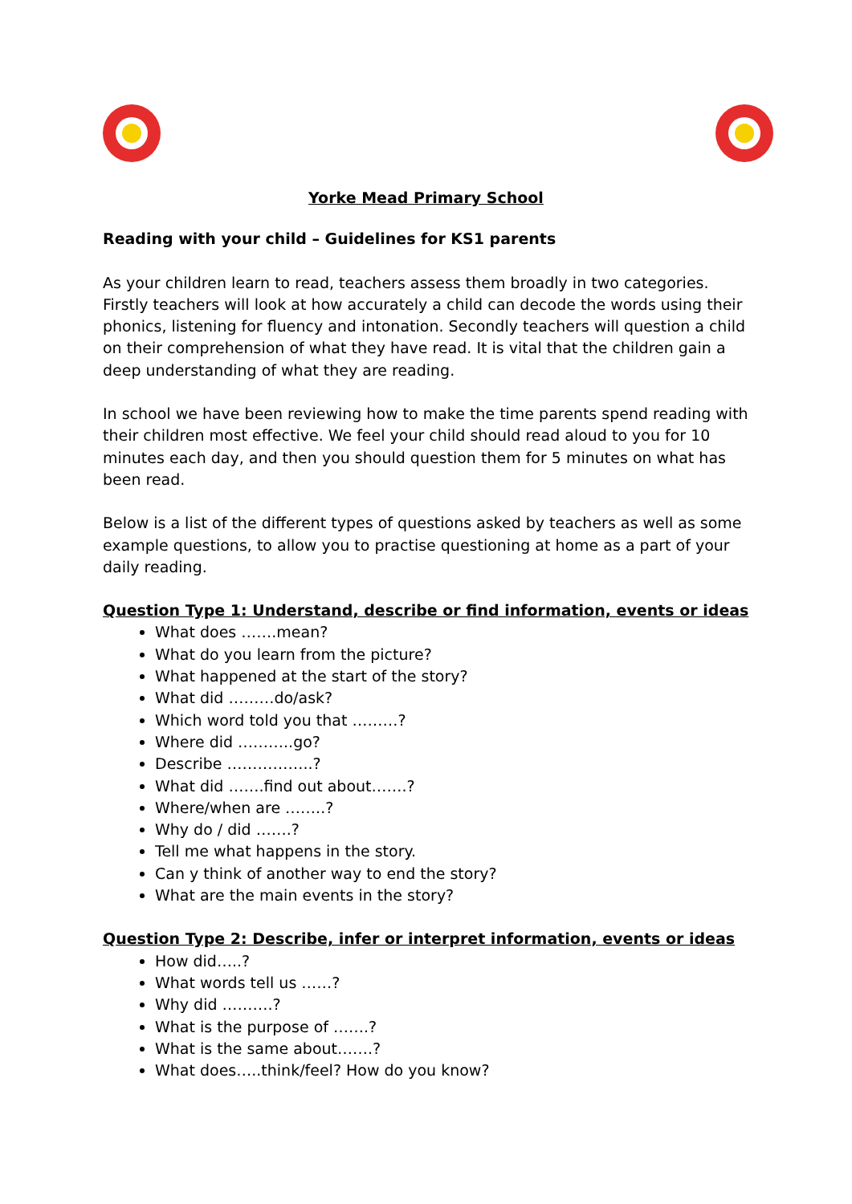Yorke Mead Primary School
Reading with your child – Guidelines for KS1 parents
As your children learn to read, teachers assess them broadly in two categories. Firstly teachers will look at how accurately a child can decode the words using their phonics, listening for fluency and intonation. Secondly teachers will question a child on their comprehension of what they have read. It is vital that the children gain a deep understanding of what they are reading.
In school we have been reviewing how to make the time parents spend reading with their children most effective. We feel your child should read aloud to you for 10 minutes each day, and then you should question them for 5 minutes on what has been read.
Below is a list of the different types of questions asked by teachers as well as some example questions, to allow you to practise questioning at home as a part of your daily reading.
Question Type 1: Understand, describe or find information, events or ideas
What does …….mean?
What do you learn from the picture?
What happened at the start of the story?
What did ………do/ask?
Which word told you that ………?
Where did ………..go?
Describe ……………..?
What did …….find out about…….?
Where/when are ……..?
Why do / did …….?
Tell me what happens in the story.
Can y think of another way to end the story?
What are the main events in the story?
Question Type 2: Describe, infer or interpret information, events or ideas
How did…..?
What words tell us ……?
Why did ……….?
What is the purpose of …….?
What is the same about…….?
What does…..think/feel? How do you know?